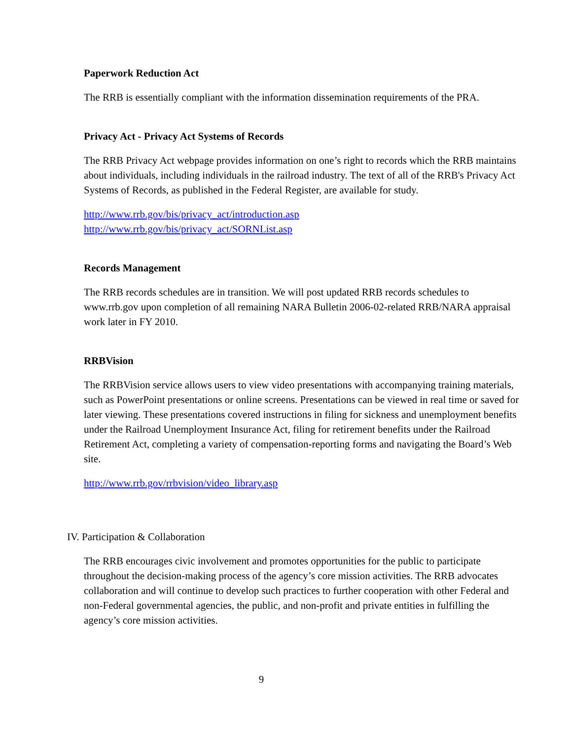Paperwork Reduction Act
The RRB is essentially compliant with the information dissemination requirements of the PRA.
Privacy Act - Privacy Act Systems of Records
The RRB Privacy Act webpage provides information on one’s right to records which the RRB maintains about individuals, including individuals in the railroad industry. The text of all of the RRB's Privacy Act Systems of Records, as published in the Federal Register, are available for study.
http://www.rrb.gov/bis/privacy_act/introduction.asp
http://www.rrb.gov/bis/privacy_act/SORNList.asp
Records Management
The RRB records schedules are in transition. We will post updated RRB records schedules to www.rrb.gov upon completion of all remaining NARA Bulletin 2006-02-related RRB/NARA appraisal work later in FY 2010.
RRBVision
The RRBVision service allows users to view video presentations with accompanying training materials, such as PowerPoint presentations or online screens. Presentations can be viewed in real time or saved for later viewing. These presentations covered instructions in filing for sickness and unemployment benefits under the Railroad Unemployment Insurance Act, filing for retirement benefits under the Railroad Retirement Act, completing a variety of compensation-reporting forms and navigating the Board’s Web site.
http://www.rrb.gov/rrbvision/video_library.asp
IV. Participation & Collaboration
The RRB encourages civic involvement and promotes opportunities for the public to participate throughout the decision-making process of the agency’s core mission activities. The RRB advocates collaboration and will continue to develop such practices to further cooperation with other Federal and non-Federal governmental agencies, the public, and non-profit and private entities in fulfilling the agency’s core mission activities.
9